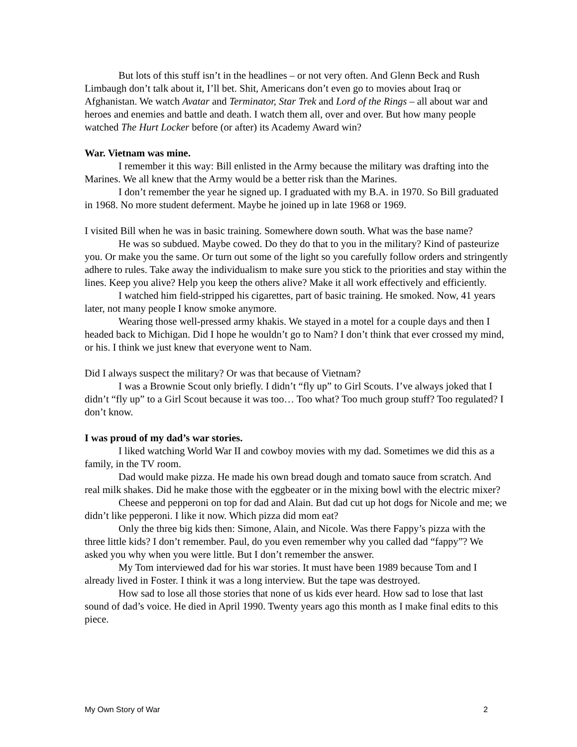But lots of this stuff isn’t in the headlines – or not very often. And Glenn Beck and Rush Limbaugh don’t talk about it, I’ll bet. Shit, Americans don’t even go to movies about Iraq or Afghanistan. We watch Avatar and Terminator, Star Trek and Lord of the Rings – all about war and heroes and enemies and battle and death. I watch them all, over and over. But how many people watched The Hurt Locker before (or after) its Academy Award win?
War. Vietnam was mine.
I remember it this way: Bill enlisted in the Army because the military was drafting into the Marines. We all knew that the Army would be a better risk than the Marines.
I don’t remember the year he signed up. I graduated with my B.A. in 1970. So Bill graduated in 1968. No more student deferment. Maybe he joined up in late 1968 or 1969.
I visited Bill when he was in basic training. Somewhere down south. What was the base name?
He was so subdued. Maybe cowed. Do they do that to you in the military? Kind of pasteurize you. Or make you the same. Or turn out some of the light so you carefully follow orders and stringently adhere to rules. Take away the individualism to make sure you stick to the priorities and stay within the lines. Keep you alive? Help you keep the others alive? Make it all work effectively and efficiently.
I watched him field-stripped his cigarettes, part of basic training. He smoked. Now, 41 years later, not many people I know smoke anymore.
Wearing those well-pressed army khakis. We stayed in a motel for a couple days and then I headed back to Michigan. Did I hope he wouldn’t go to Nam? I don’t think that ever crossed my mind, or his. I think we just knew that everyone went to Nam.
Did I always suspect the military? Or was that because of Vietnam?
I was a Brownie Scout only briefly. I didn’t “fly up” to Girl Scouts. I’ve always joked that I didn’t “fly up” to a Girl Scout because it was too… Too what? Too much group stuff? Too regulated? I don’t know.
I was proud of my dad’s war stories.
I liked watching World War II and cowboy movies with my dad. Sometimes we did this as a family, in the TV room.
Dad would make pizza. He made his own bread dough and tomato sauce from scratch. And real milk shakes. Did he make those with the eggbeater or in the mixing bowl with the electric mixer?
Cheese and pepperoni on top for dad and Alain. But dad cut up hot dogs for Nicole and me; we didn’t like pepperoni. I like it now. Which pizza did mom eat?
Only the three big kids then: Simone, Alain, and Nicole. Was there Fappy’s pizza with the three little kids? I don’t remember. Paul, do you even remember why you called dad “fappy”? We asked you why when you were little. But I don’t remember the answer.
My Tom interviewed dad for his war stories. It must have been 1989 because Tom and I already lived in Foster. I think it was a long interview. But the tape was destroyed.
How sad to lose all those stories that none of us kids ever heard. How sad to lose that last sound of dad’s voice. He died in April 1990. Twenty years ago this month as I make final edits to this piece.
My Own Story of War 2